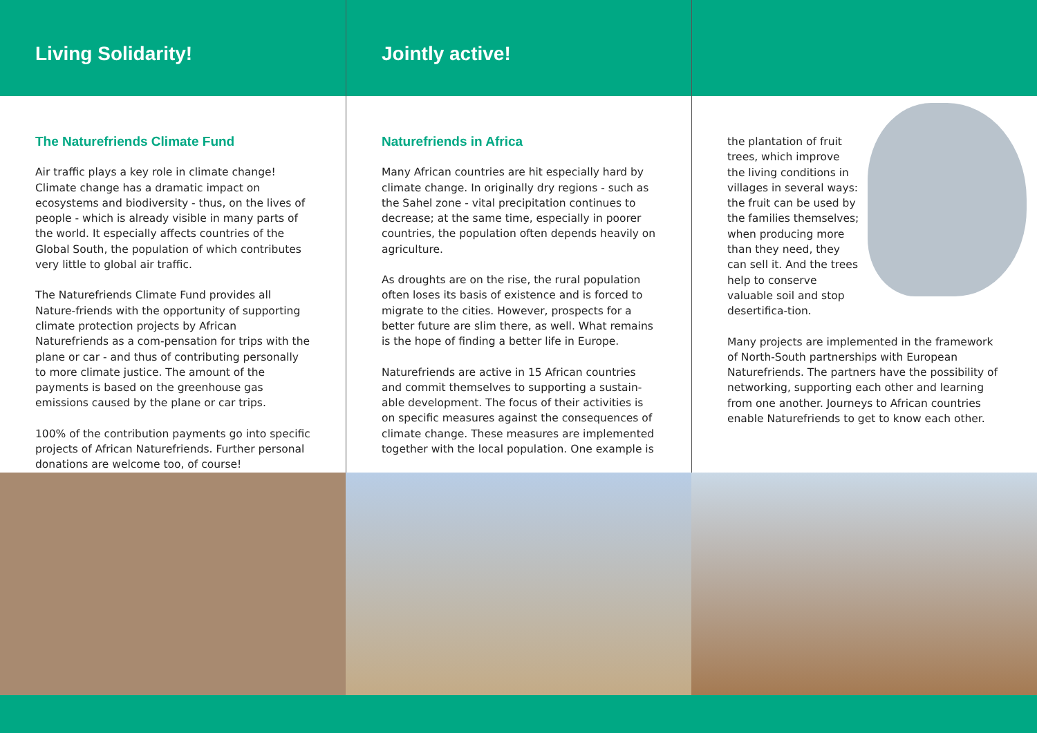Living Solidarity! Jointly active!
The Naturefriends Climate Fund
Air traffic plays a key role in climate change! Climate change has a dramatic impact on ecosystems and biodiversity - thus, on the lives of people - which is already visible in many parts of the world. It especially affects countries of the Global South, the population of which contributes very little to global air traffic.
The Naturefriends Climate Fund provides all Nature-friends with the opportunity of supporting climate protection projects by African Naturefriends as a com-pensation for trips with the plane or car - and thus of contributing personally to more climate justice. The amount of the payments is based on the greenhouse gas emissions caused by the plane or car trips.
100% of the contribution payments go into specific projects of African Naturefriends. Further personal donations are welcome too, of course!
Naturefriends in Africa
Many African countries are hit especially hard by climate change. In originally dry regions - such as the Sahel zone - vital precipitation continues to decrease; at the same time, especially in poorer countries, the population often depends heavily on agriculture.
As droughts are on the rise, the rural population often loses its basis of existence and is forced to migrate to the cities. However, prospects for a better future are slim there, as well. What remains is the hope of finding a better life in Europe.
Naturefriends are active in 15 African countries and commit themselves to supporting a sustain-able development. The focus of their activities is on specific measures against the consequences of climate change. These measures are implemented together with the local population. One example is
the plantation of fruit trees, which improve the living conditions in villages in several ways: the fruit can be used by the families themselves; when producing more than they need, they can sell it. And the trees help to conserve valuable soil and stop desertifica-tion.
Many projects are implemented in the framework of North-South partnerships with European Naturefriends. The partners have the possibility of networking, supporting each other and learning from one another. Journeys to African countries enable Naturefriends to get to know each other.